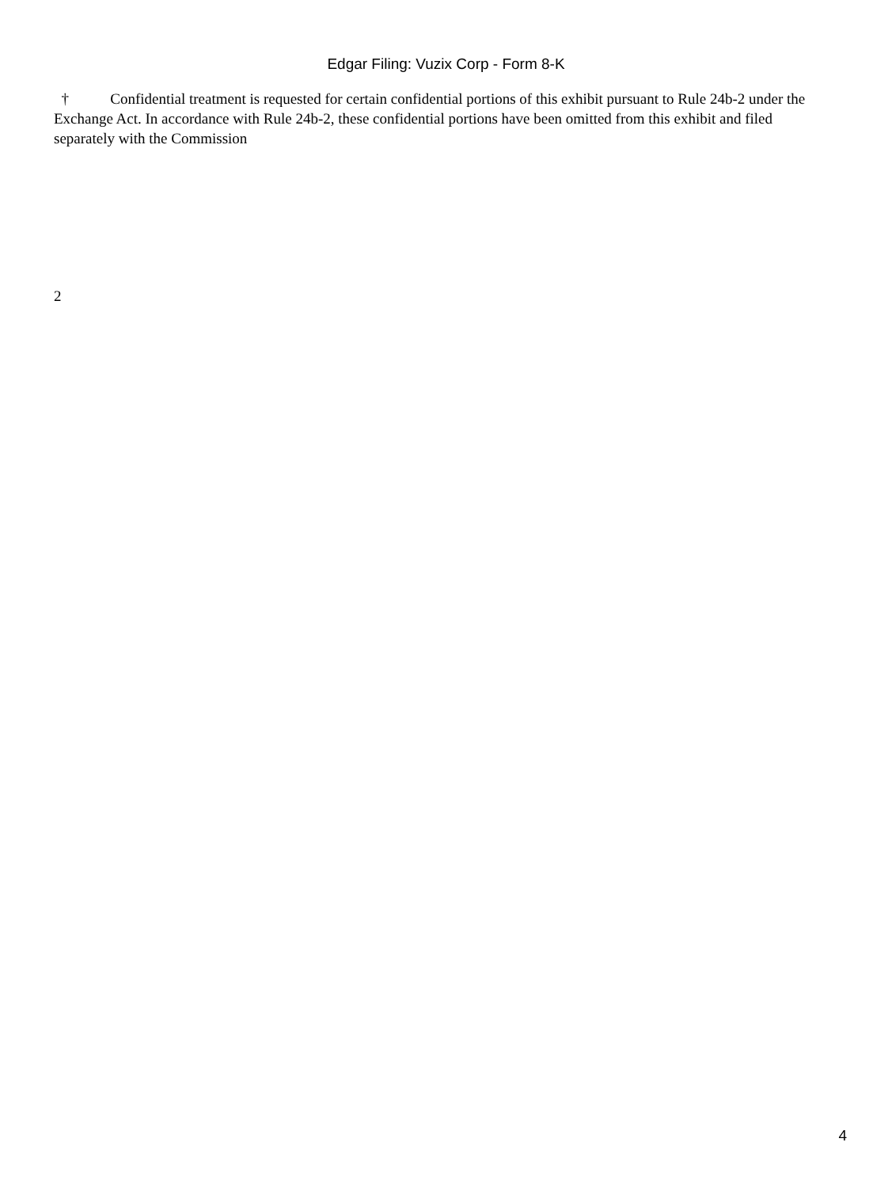Edgar Filing: Vuzix Corp - Form 8-K
† Confidential treatment is requested for certain confidential portions of this exhibit pursuant to Rule 24b-2 under the Exchange Act. In accordance with Rule 24b-2, these confidential portions have been omitted from this exhibit and filed separately with the Commission
2
4